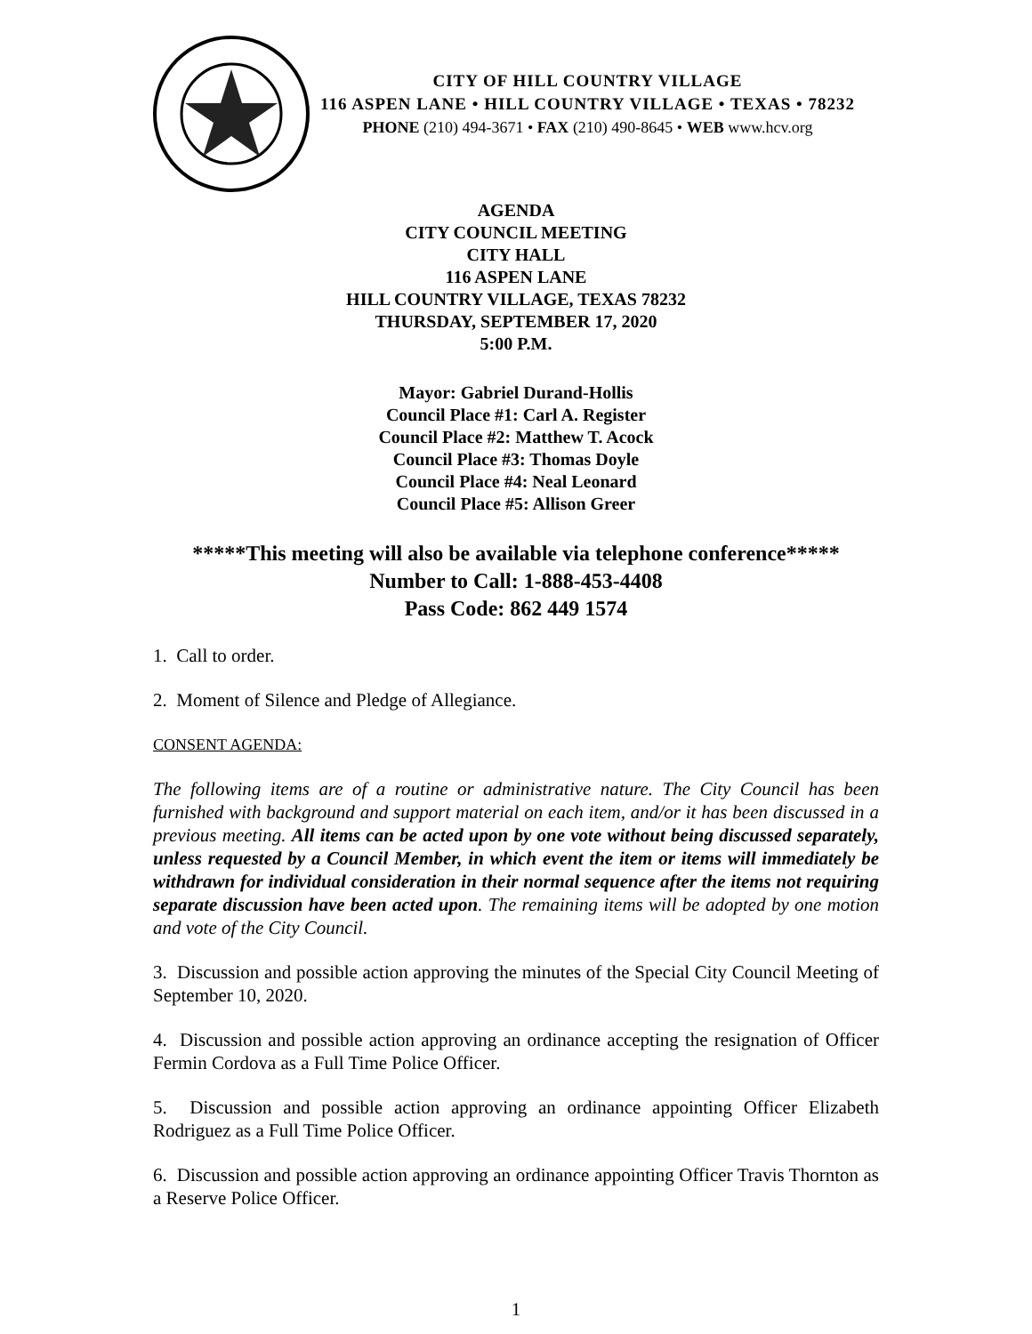CITY OF HILL COUNTRY VILLAGE
116 ASPEN LANE • HILL COUNTRY VILLAGE • TEXAS • 78232
PHONE (210) 494-3671 • FAX (210) 490-8645 • WEB www.hcv.org
AGENDA
CITY COUNCIL MEETING
CITY HALL
116 ASPEN LANE
HILL COUNTRY VILLAGE, TEXAS 78232
THURSDAY, SEPTEMBER 17, 2020
5:00 P.M.
Mayor: Gabriel Durand-Hollis
Council Place #1: Carl A. Register
Council Place #2: Matthew T. Acock
Council Place #3: Thomas Doyle
Council Place #4: Neal Leonard
Council Place #5: Allison Greer
*****This meeting will also be available via telephone conference*****
Number to Call: 1-888-453-4408
Pass Code: 862 449 1574
1. Call to order.
2. Moment of Silence and Pledge of Allegiance.
CONSENT AGENDA:
The following items are of a routine or administrative nature. The City Council has been furnished with background and support material on each item, and/or it has been discussed in a previous meeting. All items can be acted upon by one vote without being discussed separately, unless requested by a Council Member, in which event the item or items will immediately be withdrawn for individual consideration in their normal sequence after the items not requiring separate discussion have been acted upon. The remaining items will be adopted by one motion and vote of the City Council.
3. Discussion and possible action approving the minutes of the Special City Council Meeting of September 10, 2020.
4. Discussion and possible action approving an ordinance accepting the resignation of Officer Fermin Cordova as a Full Time Police Officer.
5. Discussion and possible action approving an ordinance appointing Officer Elizabeth Rodriguez as a Full Time Police Officer.
6. Discussion and possible action approving an ordinance appointing Officer Travis Thornton as a Reserve Police Officer.
1